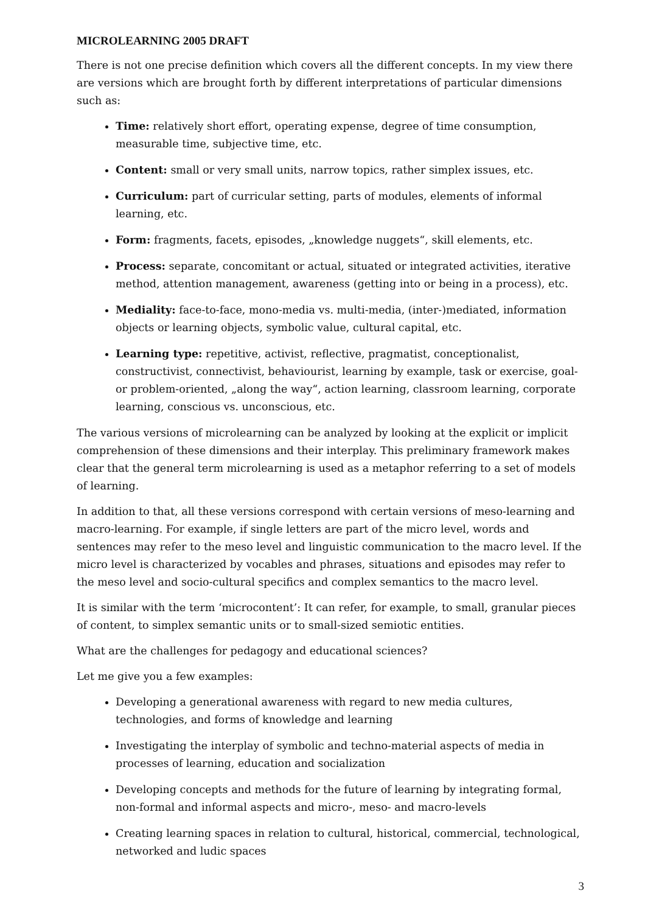MICROLEARNING 2005 DRAFT
There is not one precise definition which covers all the different concepts. In my view there are versions which are brought forth by different interpretations of particular dimensions such as:
Time: relatively short effort, operating expense, degree of time consumption, measurable time, subjective time, etc.
Content: small or very small units, narrow topics, rather simplex issues, etc.
Curriculum: part of curricular setting, parts of modules, elements of informal learning, etc.
Form: fragments, facets, episodes, „knowledge nuggets“, skill elements, etc.
Process: separate, concomitant or actual, situated or integrated activities, iterative method, attention management, awareness (getting into or being in a process), etc.
Mediality: face-to-face, mono-media vs. multi-media, (inter-)mediated, information objects or learning objects, symbolic value, cultural capital, etc.
Learning type: repetitive, activist, reflective, pragmatist, conceptionalist, constructivist, connectivist, behaviourist, learning by example, task or exercise, goal- or problem-oriented, „along the way“, action learning, classroom learning, corporate learning, conscious vs. unconscious, etc.
The various versions of microlearning can be analyzed by looking at the explicit or implicit comprehension of these dimensions and their interplay. This preliminary framework makes clear that the general term microlearning is used as a metaphor referring to a set of models of learning.
In addition to that, all these versions correspond with certain versions of meso-learning and macro-learning. For example, if single letters are part of the micro level, words and sentences may refer to the meso level and linguistic communication to the macro level. If the micro level is characterized by vocables and phrases, situations and episodes may refer to the meso level and socio-cultural specifics and complex semantics to the macro level.
It is similar with the term ‘microcontent’: It can refer, for example, to small, granular pieces of content, to simplex semantic units or to small-sized semiotic entities.
What are the challenges for pedagogy and educational sciences?
Let me give you a few examples:
Developing a generational awareness with regard to new media cultures, technologies, and forms of knowledge and learning
Investigating the interplay of symbolic and techno-material aspects of media in processes of learning, education and socialization
Developing concepts and methods for the future of learning by integrating formal, non-formal and informal aspects and micro-, meso- and macro-levels
Creating learning spaces in relation to cultural, historical, commercial, technological, networked and ludic spaces
3